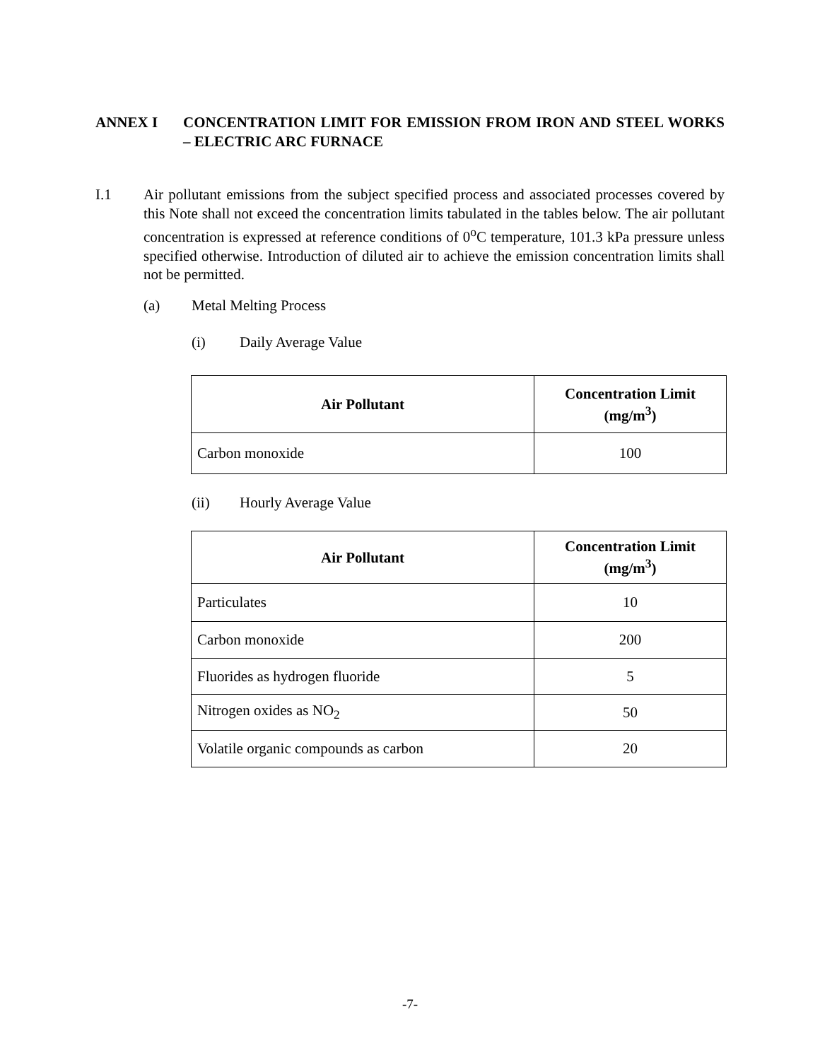ANNEX I CONCENTRATION LIMIT FOR EMISSION FROM IRON AND STEEL WORKS – ELECTRIC ARC FURNACE
I.1 Air pollutant emissions from the subject specified process and associated processes covered by this Note shall not exceed the concentration limits tabulated in the tables below. The air pollutant concentration is expressed at reference conditions of 0<sup>o</sup>C temperature, 101.3 kPa pressure unless specified otherwise. Introduction of diluted air to achieve the emission concentration limits shall not be permitted.
(a) Metal Melting Process
(i) Daily Average Value
| Air Pollutant | Concentration Limit (mg/m<sup>3</sup>) |
| --- | --- |
| Carbon monoxide | 100 |
(ii) Hourly Average Value
| Air Pollutant | Concentration Limit (mg/m<sup>3</sup>) |
| --- | --- |
| Particulates | 10 |
| Carbon monoxide | 200 |
| Fluorides as hydrogen fluoride | 5 |
| Nitrogen oxides as NO<sub>2</sub> | 50 |
| Volatile organic compounds as carbon | 20 |
-7-